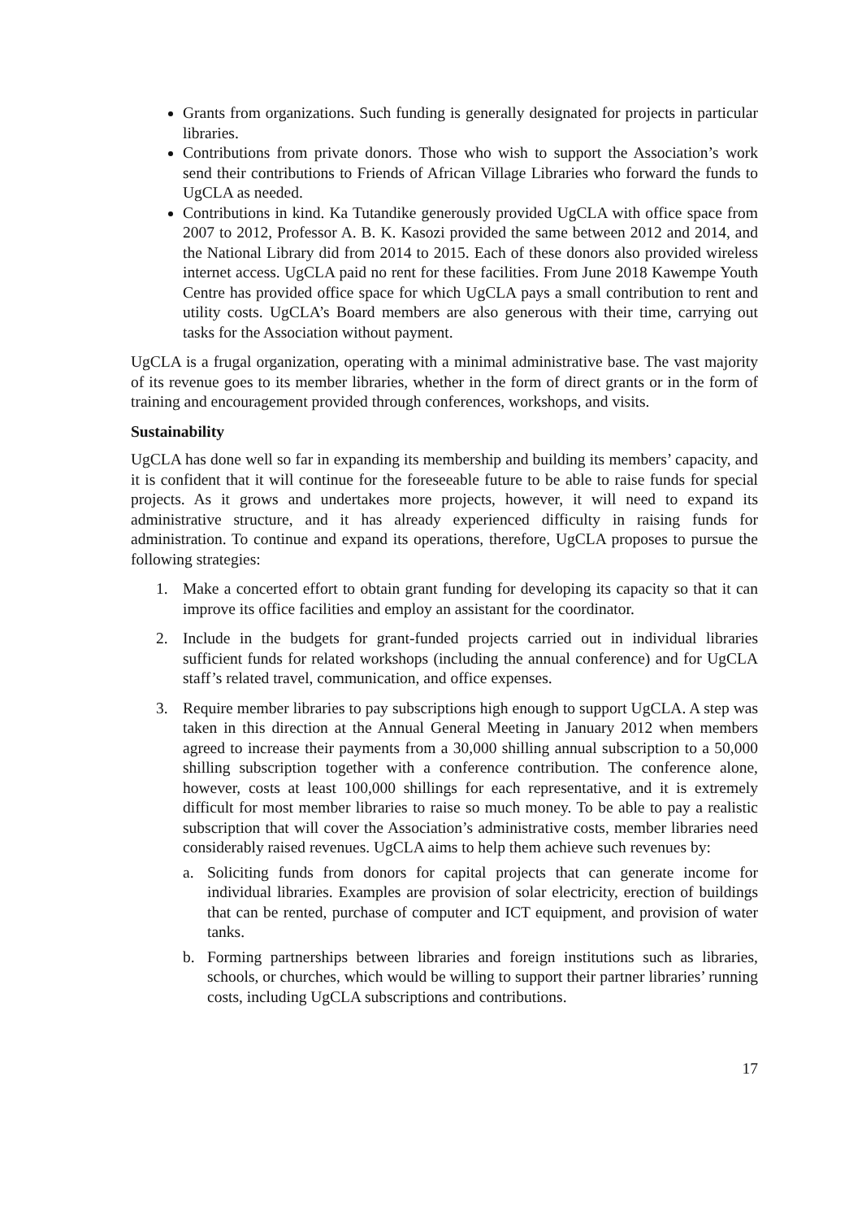Grants from organizations. Such funding is generally designated for projects in particular libraries.
Contributions from private donors. Those who wish to support the Association’s work send their contributions to Friends of African Village Libraries who forward the funds to UgCLA as needed.
Contributions in kind. Ka Tutandike generously provided UgCLA with office space from 2007 to 2012, Professor A. B. K. Kasozi provided the same between 2012 and 2014, and the National Library did from 2014 to 2015. Each of these donors also provided wireless internet access. UgCLA paid no rent for these facilities. From June 2018 Kawempe Youth Centre has provided office space for which UgCLA pays a small contribution to rent and utility costs. UgCLA’s Board members are also generous with their time, carrying out tasks for the Association without payment.
UgCLA is a frugal organization, operating with a minimal administrative base. The vast majority of its revenue goes to its member libraries, whether in the form of direct grants or in the form of training and encouragement provided through conferences, workshops, and visits.
Sustainability
UgCLA has done well so far in expanding its membership and building its members’ capacity, and it is confident that it will continue for the foreseeable future to be able to raise funds for special projects. As it grows and undertakes more projects, however, it will need to expand its administrative structure, and it has already experienced difficulty in raising funds for administration. To continue and expand its operations, therefore, UgCLA proposes to pursue the following strategies:
1. Make a concerted effort to obtain grant funding for developing its capacity so that it can improve its office facilities and employ an assistant for the coordinator.
2. Include in the budgets for grant-funded projects carried out in individual libraries sufficient funds for related workshops (including the annual conference) and for UgCLA staff’s related travel, communication, and office expenses.
3. Require member libraries to pay subscriptions high enough to support UgCLA. A step was taken in this direction at the Annual General Meeting in January 2012 when members agreed to increase their payments from a 30,000 shilling annual subscription to a 50,000 shilling subscription together with a conference contribution. The conference alone, however, costs at least 100,000 shillings for each representative, and it is extremely difficult for most member libraries to raise so much money. To be able to pay a realistic subscription that will cover the Association’s administrative costs, member libraries need considerably raised revenues. UgCLA aims to help them achieve such revenues by:
a. Soliciting funds from donors for capital projects that can generate income for individual libraries. Examples are provision of solar electricity, erection of buildings that can be rented, purchase of computer and ICT equipment, and provision of water tanks.
b. Forming partnerships between libraries and foreign institutions such as libraries, schools, or churches, which would be willing to support their partner libraries’ running costs, including UgCLA subscriptions and contributions.
17